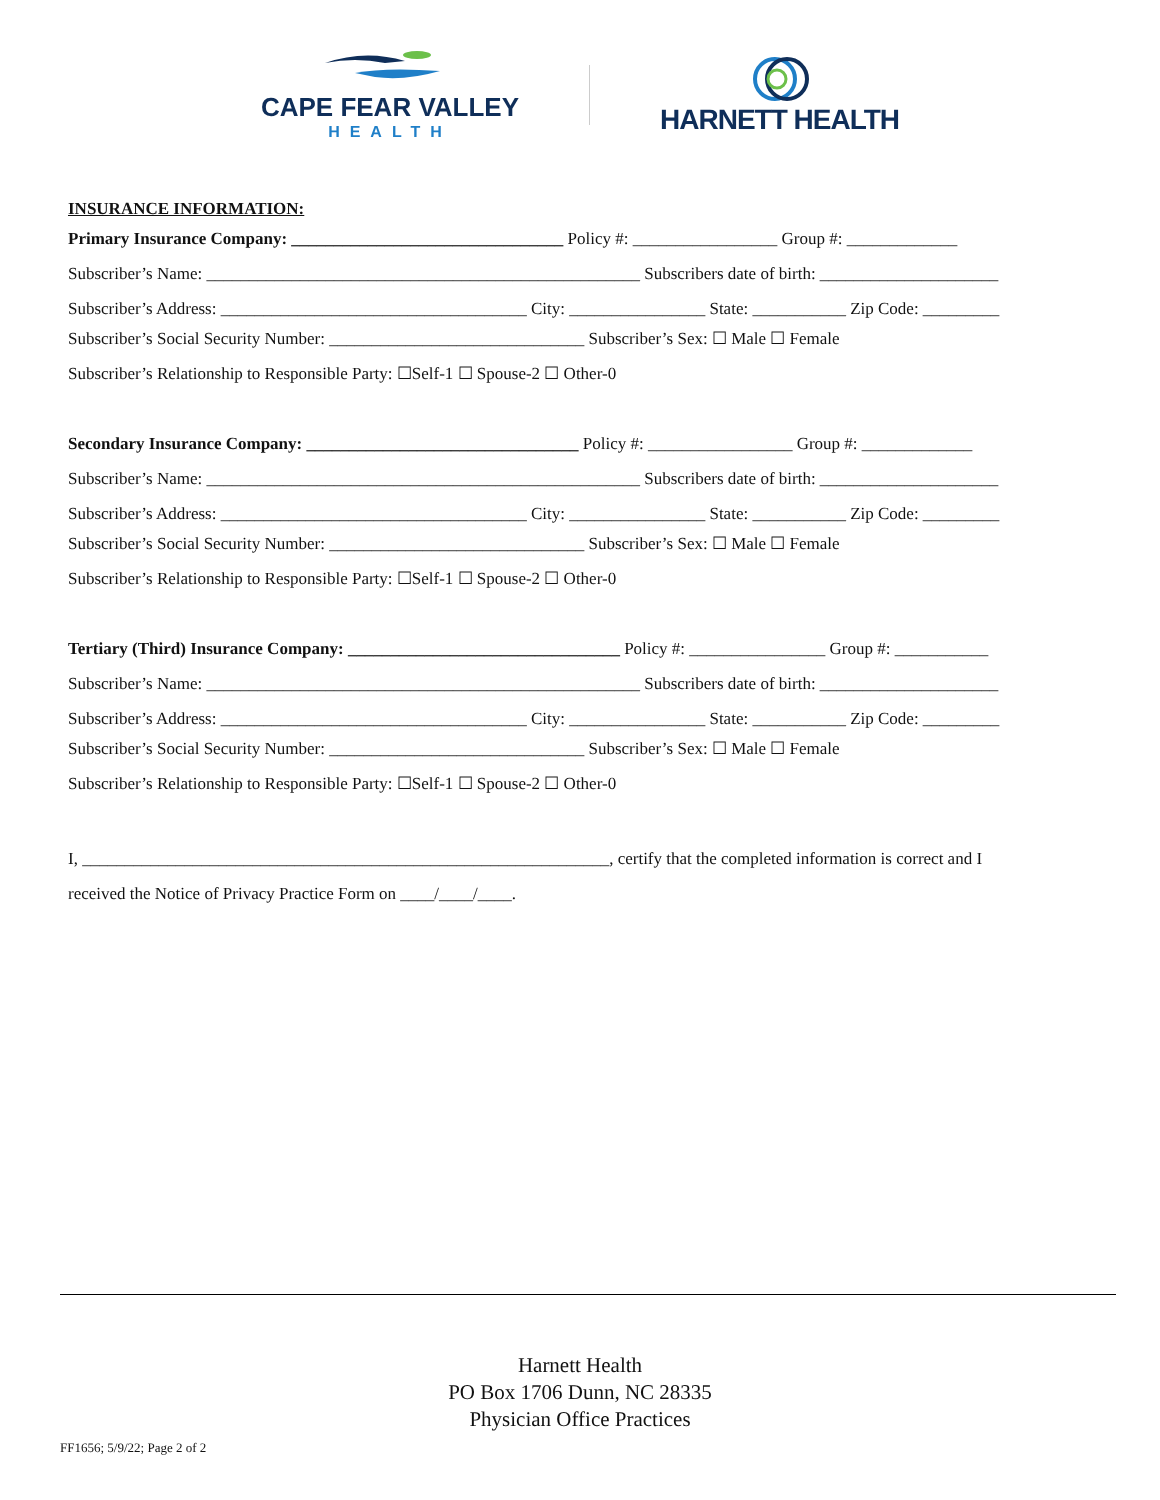CAPE FEAR VALLEY
HEALTH
HARNETT HEALTH
INSURANCE INFORMATION:
Primary Insurance Company: ________________________________ Policy #: _________________ Group #: _____________
Subscriber’s Name: ___________________________________________________ Subscribers date of birth: _____________________
Subscriber’s Address: ____________________________________ City: ________________ State: ___________ Zip Code: _________
Subscriber’s Social Security Number: ______________________________ Subscriber’s Sex: ☐ Male ☐ Female
Subscriber’s Relationship to Responsible Party: ☐Self-1 ☐ Spouse-2 ☐ Other-0
Secondary Insurance Company: ________________________________ Policy #: _________________ Group #: _____________
Subscriber’s Name: ___________________________________________________ Subscribers date of birth: _____________________
Subscriber’s Address: ____________________________________ City: ________________ State: ___________ Zip Code: _________
Subscriber’s Social Security Number: ______________________________ Subscriber’s Sex: ☐ Male ☐ Female
Subscriber’s Relationship to Responsible Party: ☐Self-1 ☐ Spouse-2 ☐ Other-0
Tertiary (Third) Insurance Company: ________________________________ Policy #: ________________ Group #: ___________
Subscriber’s Name: ___________________________________________________ Subscribers date of birth: _____________________
Subscriber’s Address: ____________________________________ City: ________________ State: ___________ Zip Code: _________
Subscriber’s Social Security Number: ______________________________ Subscriber’s Sex: ☐ Male ☐ Female
Subscriber’s Relationship to Responsible Party: ☐Self-1 ☐ Spouse-2 ☐ Other-0
I, ______________________________________________________________, certify that the completed information is correct and I
received the Notice of Privacy Practice Form on ____/____/____.
Harnett Health
PO Box 1706 Dunn, NC 28335
Physician Office Practices
FF1656; 5/9/22; Page 2 of 2